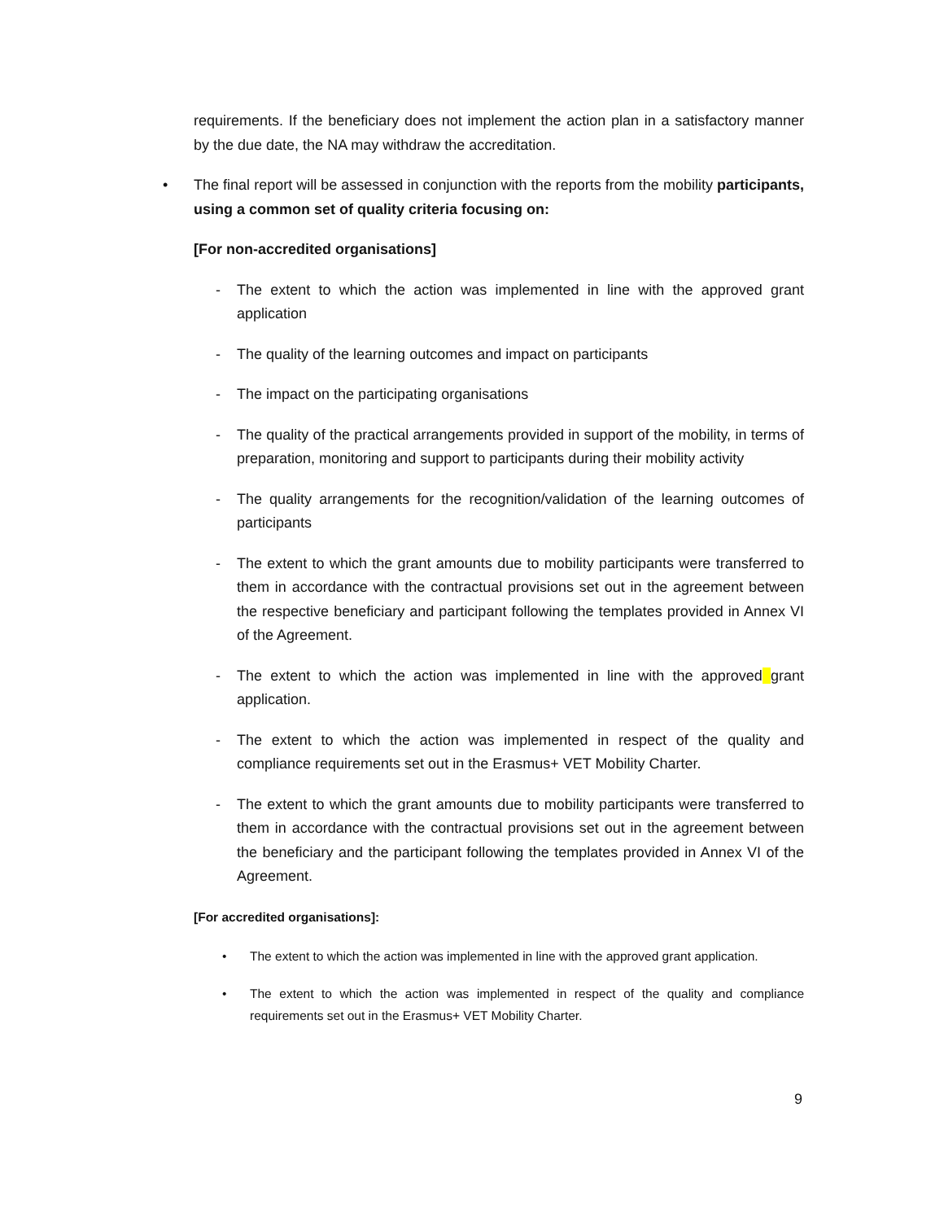requirements. If the beneficiary does not implement the action plan in a satisfactory manner by the due date, the NA may withdraw the accreditation.
• The final report will be assessed in conjunction with the reports from the mobility participants, using a common set of quality criteria focusing on:
[For non-accredited organisations]
- The extent to which the action was implemented in line with the approved grant application
- The quality of the learning outcomes and impact on participants
- The impact on the participating organisations
- The quality of the practical arrangements provided in support of the mobility, in terms of preparation, monitoring and support to participants during their mobility activity
- The quality arrangements for the recognition/validation of the learning outcomes of participants
- The extent to which the grant amounts due to mobility participants were transferred to them in accordance with the contractual provisions set out in the agreement between the respective beneficiary and participant following the templates provided in Annex VI of the Agreement.
- The extent to which the action was implemented in line with the approved grant application.
- The extent to which the action was implemented in respect of the quality and compliance requirements set out in the Erasmus+ VET Mobility Charter.
- The extent to which the grant amounts due to mobility participants were transferred to them in accordance with the contractual provisions set out in the agreement between the beneficiary and the participant following the templates provided in Annex VI of the Agreement.
[For accredited organisations]:
• The extent to which the action was implemented in line with the approved grant application.
• The extent to which the action was implemented in respect of the quality and compliance requirements set out in the Erasmus+ VET Mobility Charter.
9